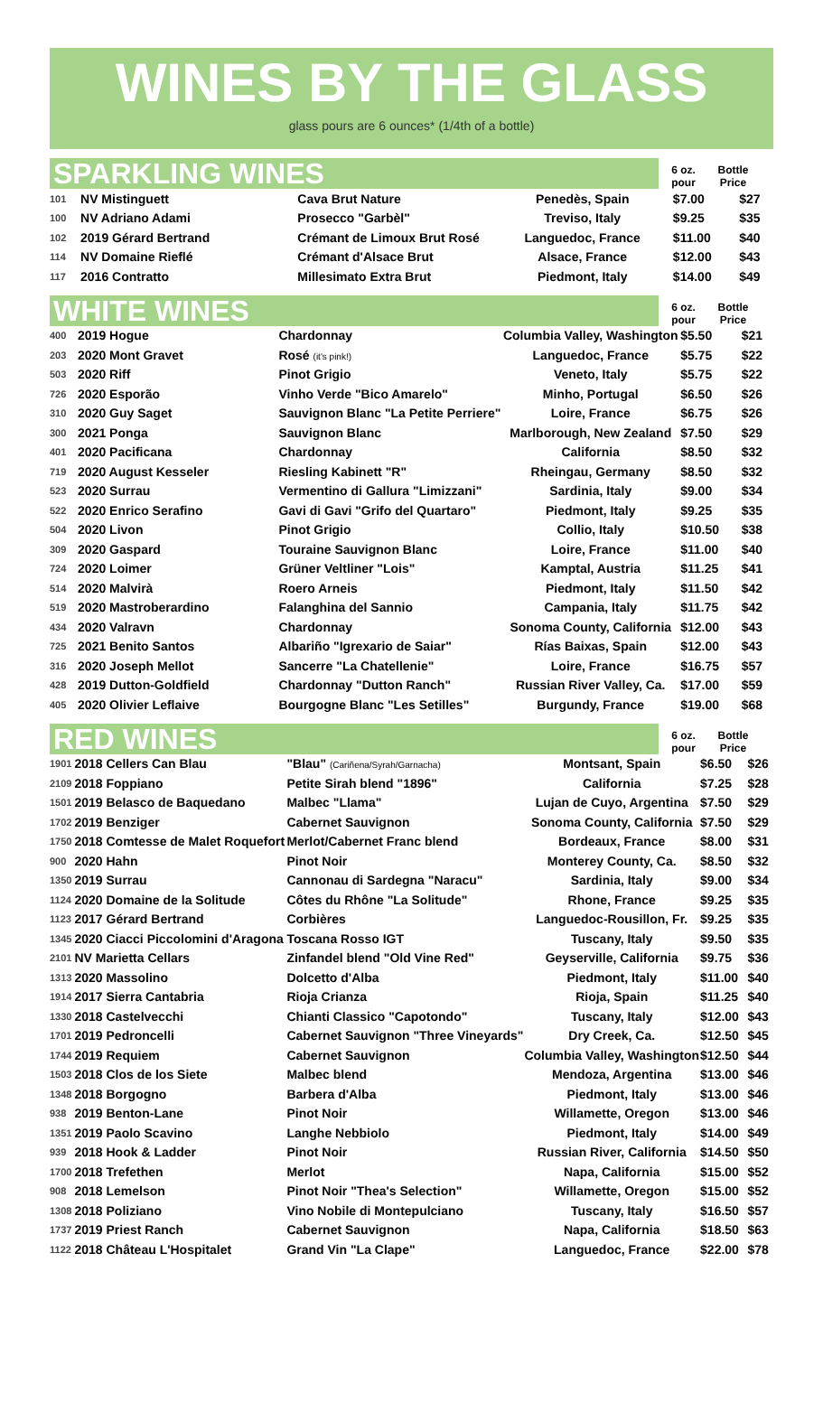WINES BY THE GLASS
glass pours are 6 ounces* (1/4th of a bottle)
SPARKLING WINES
6 oz. pour Bottle Price
| 101 | NV Mistinguett | Cava Brut Nature | Penedès, Spain | $7.00 | $27 |
| 100 | NV Adriano Adami | Prosecco "Garbèl" | Treviso, Italy | $9.25 | $35 |
| 102 | 2019 Gérard Bertrand | Crémant de Limoux Brut Rosé | Languedoc, France | $11.00 | $40 |
| 114 | NV Domaine Rieflé | Crémant d'Alsace Brut | Alsace, France | $12.00 | $43 |
| 117 | 2016 Contratto | Millesimato Extra Brut | Piedmont, Italy | $14.00 | $49 |
WHITE WINES
6 oz. pour Bottle Price
| 400 | 2019 Hogue | Chardonnay | Columbia Valley, Washington | $5.50 | $21 |
| 203 | 2020 Mont Gravet | Rosé (it's pink!) | Languedoc, France | $5.75 | $22 |
| 503 | 2020 Riff | Pinot Grigio | Veneto, Italy | $5.75 | $22 |
| 726 | 2020 Esporão | Vinho Verde "Bico Amarelo" | Minho, Portugal | $6.50 | $26 |
| 310 | 2020 Guy Saget | Sauvignon Blanc "La Petite Perriere" | Loire, France | $6.75 | $26 |
| 300 | 2021 Ponga | Sauvignon Blanc | Marlborough, New Zealand | $7.50 | $29 |
| 401 | 2020 Pacificana | Chardonnay | California | $8.50 | $32 |
| 719 | 2020 August Kesseler | Riesling Kabinett "R" | Rheingau, Germany | $8.50 | $32 |
| 523 | 2020 Surrau | Vermentino di Gallura "Limizzani" | Sardinia, Italy | $9.00 | $34 |
| 522 | 2020 Enrico Serafino | Gavi di Gavi "Grifo del Quartaro" | Piedmont, Italy | $9.25 | $35 |
| 504 | 2020 Livon | Pinot Grigio | Collio, Italy | $10.50 | $38 |
| 309 | 2020 Gaspard | Touraine Sauvignon Blanc | Loire, France | $11.00 | $40 |
| 724 | 2020 Loimer | Grüner Veltliner "Lois" | Kamptal, Austria | $11.25 | $41 |
| 514 | 2020 Malvirà | Roero Arneis | Piedmont, Italy | $11.50 | $42 |
| 519 | 2020 Mastroberardino | Falanghina del Sannio | Campania, Italy | $11.75 | $42 |
| 434 | 2020 Valravn | Chardonnay | Sonoma County, California | $12.00 | $43 |
| 725 | 2021 Benito Santos | Albariño "Igrexario de Saiar" | Rías Baixas, Spain | $12.00 | $43 |
| 316 | 2020 Joseph Mellot | Sancerre "La Chatellenie" | Loire, France | $16.75 | $57 |
| 428 | 2019 Dutton-Goldfield | Chardonnay "Dutton Ranch" | Russian River Valley, Ca. | $17.00 | $59 |
| 405 | 2020 Olivier Leflaive | Bourgogne Blanc "Les Setilles" | Burgundy, France | $19.00 | $68 |
RED WINES
6 oz. pour Bottle Price
| 1901 | 2018 Cellers Can Blau | "Blau" (Cariñena/Syrah/Garnacha) | Montsant, Spain | $6.50 | $26 |
| 2109 | 2018 Foppiano | Petite Sirah blend "1896" | California | $7.25 | $28 |
| 1501 | 2019 Belasco de Baquedano | Malbec "Llama" | Lujan de Cuyo, Argentina | $7.50 | $29 |
| 1702 | 2019 Benziger | Cabernet Sauvignon | Sonoma County, California | $7.50 | $29 |
| 1750 | 2018 Comtesse de Malet Roquefort | Merlot/Cabernet Franc blend | Bordeaux, France | $8.00 | $31 |
| 900 | 2020 Hahn | Pinot Noir | Monterey County, Ca. | $8.50 | $32 |
| 1350 | 2019 Surrau | Cannonau di Sardegna "Naracu" | Sardinia, Italy | $9.00 | $34 |
| 1124 | 2020 Domaine de la Solitude | Côtes du Rhône "La Solitude" | Rhone, France | $9.25 | $35 |
| 1123 | 2017 Gérard Bertrand | Corbières | Languedoc-Rousillon, Fr. | $9.25 | $35 |
| 1345 | 2020 Ciacci Piccolomini d'Aragona | Toscana Rosso IGT | Tuscany, Italy | $9.50 | $35 |
| 2101 | NV Marietta Cellars | Zinfandel blend "Old Vine Red" | Geyserville, California | $9.75 | $36 |
| 1313 | 2020 Massolino | Dolcetto d'Alba | Piedmont, Italy | $11.00 | $40 |
| 1914 | 2017 Sierra Cantabria | Rioja Crianza | Rioja, Spain | $11.25 | $40 |
| 1330 | 2018 Castelvecchi | Chianti Classico "Capotondo" | Tuscany, Italy | $12.00 | $43 |
| 1701 | 2019 Pedroncelli | Cabernet Sauvignon "Three Vineyards" | Dry Creek, Ca. | $12.50 | $45 |
| 1744 | 2019 Requiem | Cabernet Sauvignon | Columbia Valley, Washington | $12.50 | $44 |
| 1503 | 2018 Clos de los Siete | Malbec blend | Mendoza, Argentina | $13.00 | $46 |
| 1348 | 2018 Borgogno | Barbera d'Alba | Piedmont, Italy | $13.00 | $46 |
| 938 | 2019 Benton-Lane | Pinot Noir | Willamette, Oregon | $13.00 | $46 |
| 1351 | 2019 Paolo Scavino | Langhe Nebbiolo | Piedmont, Italy | $14.00 | $49 |
| 939 | 2018 Hook & Ladder | Pinot Noir | Russian River, California | $14.50 | $50 |
| 1700 | 2018 Trefethen | Merlot | Napa, California | $15.00 | $52 |
| 908 | 2018 Lemelson | Pinot Noir "Thea's Selection" | Willamette, Oregon | $15.00 | $52 |
| 1308 | 2018 Poliziano | Vino Nobile di Montepulciano | Tuscany, Italy | $16.50 | $57 |
| 1737 | 2019 Priest Ranch | Cabernet Sauvignon | Napa, California | $18.50 | $63 |
| 1122 | 2018 Château L'Hospitalet | Grand Vin "La Clape" | Languedoc, France | $22.00 | $78 |